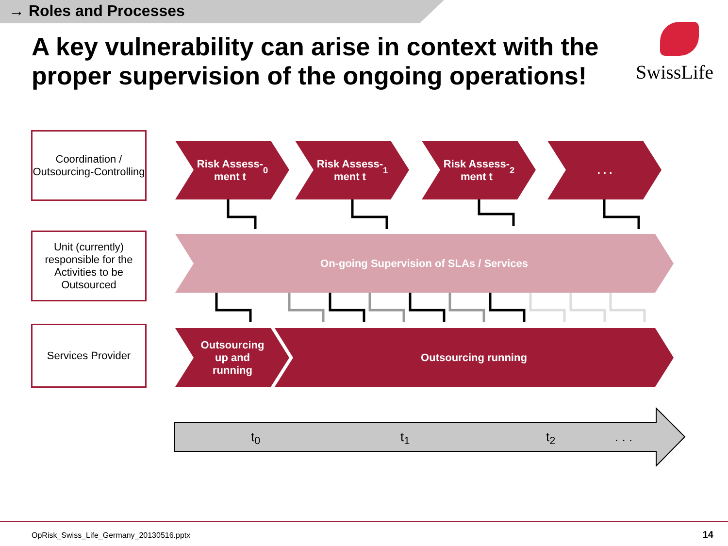→ Roles and Processes
A key vulnerability can arise in context with the proper supervision of the ongoing operations!
SwissLife
Coordination / Outsourcing-Controlling
Unit (currently) responsible for the Activities to be Outsourced
Services Provider
Risk Assess-
ment t<sub>0</sub>
Risk Assess-
ment t<sub>1</sub>
Risk Assess-
ment t<sub>2</sub>
. . .
On-going Supervision of SLAs / Services
Outsourcing up and running
Outsourcing running
t<sub>0</sub> t<sub>1</sub> t<sub>2</sub> . . .
OpRisk_Swiss_Life_Germany_20130516.pptx
14